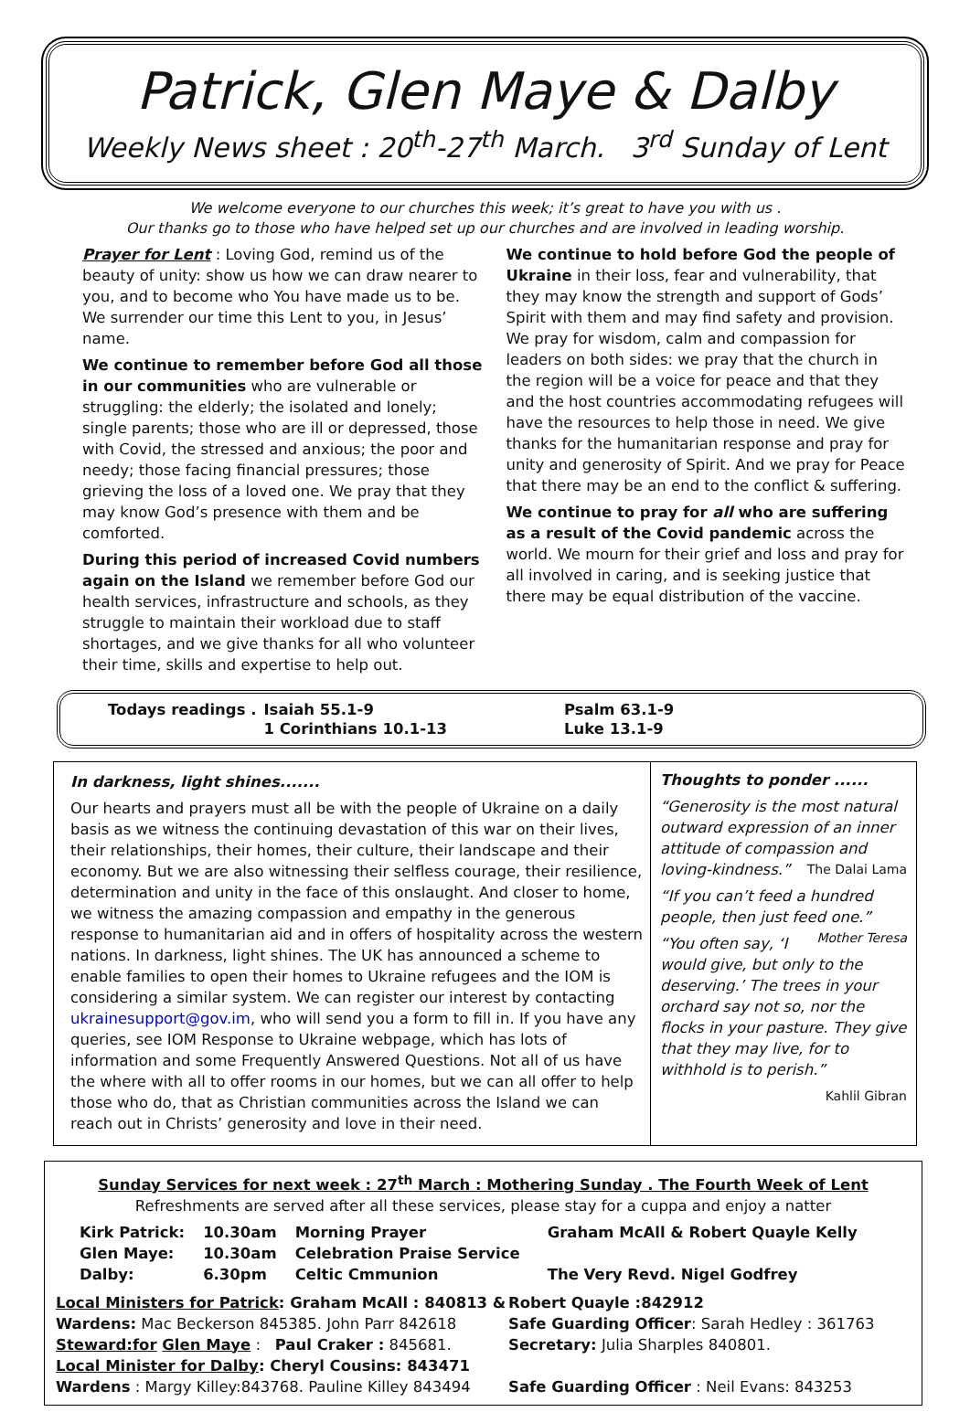Patrick, Glen Maye & Dalby
Weekly News sheet : 20<sup>th</sup>-27<sup>th</sup> March. 3<sup>rd</sup> Sunday of Lent
We welcome everyone to our churches this week; it’s great to have you with us .
Our thanks go to those who have helped set up our churches and are involved in leading worship.
Prayer for Lent : Loving God, remind us of the beauty of unity: show us how we can draw nearer to you, and to become who You have made us to be. We surrender our time this Lent to you, in Jesus’ name.
We continue to remember before God all those in our communities who are vulnerable or struggling: the elderly; the isolated and lonely; single parents; those who are ill or depressed, those with Covid, the stressed and anxious; the poor and needy; those facing financial pressures; those grieving the loss of a loved one. We pray that they may know God’s presence with them and be comforted.
During this period of increased Covid numbers again on the Island we remember before God our health services, infrastructure and schools, as they struggle to maintain their workload due to staff shortages, and we give thanks for all who volunteer their time, skills and expertise to help out.
We continue to hold before God the people of Ukraine in their loss, fear and vulnerability, that they may know the strength and support of Gods’ Spirit with them and may find safety and provision. We pray for wisdom, calm and compassion for leaders on both sides: we pray that the church in the region will be a voice for peace and that they and the host countries accommodating refugees will have the resources to help those in need. We give thanks for the humanitarian response and pray for unity and generosity of Spirit. And we pray for Peace that there may be an end to the conflict & suffering.
We continue to pray for all who are suffering as a result of the Covid pandemic across the world. We mourn for their grief and loss and pray for all involved in caring, and is seeking justice that there may be equal distribution of the vaccine.
| Todays readings . | Isaiah 55.1-9 | Psalm 63.1-9 |
| | 1 Corinthians 10.1-13 | Luke 13.1-9 |
In darkness, light shines.......
Our hearts and prayers must all be with the people of Ukraine on a daily basis as we witness the continuing devastation of this war on their lives, their relationships, their homes, their culture, their landscape and their economy. But we are also witnessing their selfless courage, their resilience, determination and unity in the face of this onslaught. And closer to home, we witness the amazing compassion and empathy in the generous response to humanitarian aid and in offers of hospitality across the western nations. In darkness, light shines. The UK has announced a scheme to enable families to open their homes to Ukraine refugees and the IOM is considering a similar system. We can register our interest by contacting ukrainesupport@gov.im, who will send you a form to fill in. If you have any queries, see IOM Response to Ukraine webpage, which has lots of information and some Frequently Answered Questions. Not all of us have the where with all to offer rooms in our homes, but we can all offer to help those who do, that as Christian communities across the Island we can reach out in Christs’ generosity and love in their need.
Thoughts to ponder ......
“Generosity is the most natural outward expression of an inner attitude of compassion and loving-kindness.” The Dalai Lama
“If you can’t feed a hundred people, then just feed one.” Mother Teresa
“You often say, ‘I would give, but only to the deserving.’ The trees in your orchard say not so, nor the flocks in your pasture. They give that they may live, for to withhold is to perish.”
Kahlil Gibran
Sunday Services for next week : 27<sup>th</sup> March : Mothering Sunday . The Fourth Week of Lent
Refreshments are served after all these services, please stay for a cuppa and enjoy a natter
| Kirk Patrick: | 10.30am | Morning Prayer | Graham McAll & Robert Quayle Kelly |
| Glen Maye: | 10.30am | Celebration Praise Service | |
| Dalby: | 6.30pm | Celtic Cmmunion | The Very Revd. Nigel Godfrey |
Local Ministers for Patrick: Graham McAll : 840813 &
Wardens: Mac Beckerson 845385. John Parr 842618
Steward:for Glen Maye : Paul Craker : 845681.
Local Minister for Dalby: Cheryl Cousins: 843471
Wardens : Margy Killey:843768. Pauline Killey 843494
Robert Quayle :842912
Safe Guarding Officer: Sarah Hedley : 361763
Secretary: Julia Sharples 840801.
Safe Guarding Officer : Neil Evans: 843253